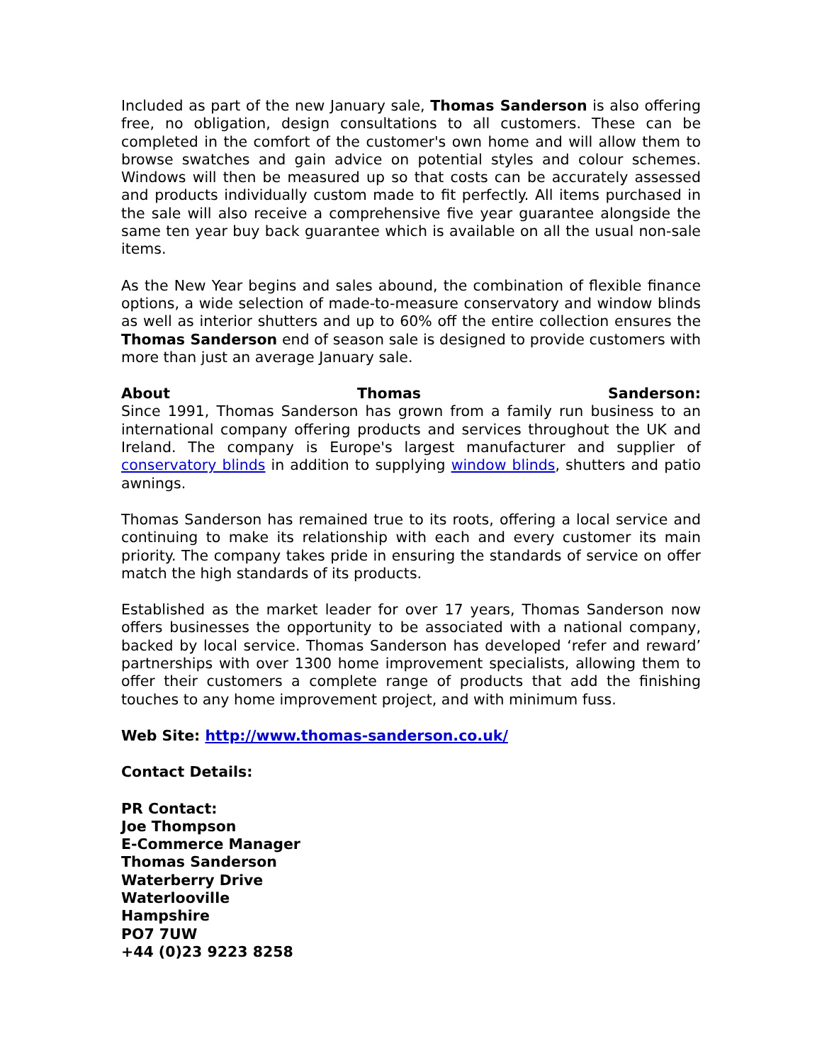Included as part of the new January sale, Thomas Sanderson is also offering free, no obligation, design consultations to all customers. These can be completed in the comfort of the customer's own home and will allow them to browse swatches and gain advice on potential styles and colour schemes. Windows will then be measured up so that costs can be accurately assessed and products individually custom made to fit perfectly. All items purchased in the sale will also receive a comprehensive five year guarantee alongside the same ten year buy back guarantee which is available on all the usual non-sale items.
As the New Year begins and sales abound, the combination of flexible finance options, a wide selection of made-to-measure conservatory and window blinds as well as interior shutters and up to 60% off the entire collection ensures the Thomas Sanderson end of season sale is designed to provide customers with more than just an average January sale.
About Thomas Sanderson:
Since 1991, Thomas Sanderson has grown from a family run business to an international company offering products and services throughout the UK and Ireland. The company is Europe's largest manufacturer and supplier of conservatory blinds in addition to supplying window blinds, shutters and patio awnings.
Thomas Sanderson has remained true to its roots, offering a local service and continuing to make its relationship with each and every customer its main priority. The company takes pride in ensuring the standards of service on offer match the high standards of its products.
Established as the market leader for over 17 years, Thomas Sanderson now offers businesses the opportunity to be associated with a national company, backed by local service. Thomas Sanderson has developed ‘refer and reward’ partnerships with over 1300 home improvement specialists, allowing them to offer their customers a complete range of products that add the finishing touches to any home improvement project, and with minimum fuss.
Web Site: http://www.thomas-sanderson.co.uk/
Contact Details:
PR Contact:
Joe Thompson
E-Commerce Manager
Thomas Sanderson
Waterberry Drive
Waterlooville
Hampshire
PO7 7UW
+44 (0)23 9223 8258